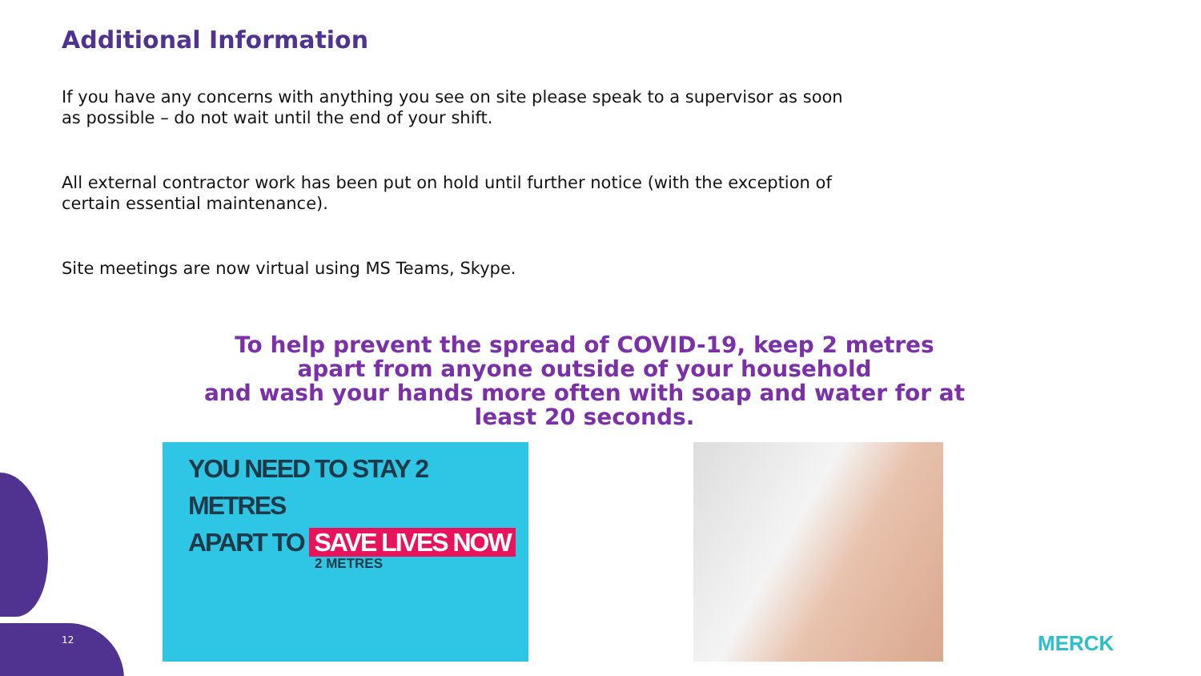Additional Information
If you have any concerns with anything you see on site please speak to a supervisor as soon as possible – do not wait until the end of your shift.
All external contractor work has been put on hold until further notice (with the exception of certain essential maintenance).
Site meetings are now virtual using MS Teams, Skype.
To help prevent the spread of COVID-19, keep 2 metres apart from anyone outside of your household
and wash your hands more often with soap and water for at least 20 seconds.
YOU NEED TO STAY 2 METRES
APART TO SAVE LIVES NOW
2 METRES
12 MERCK